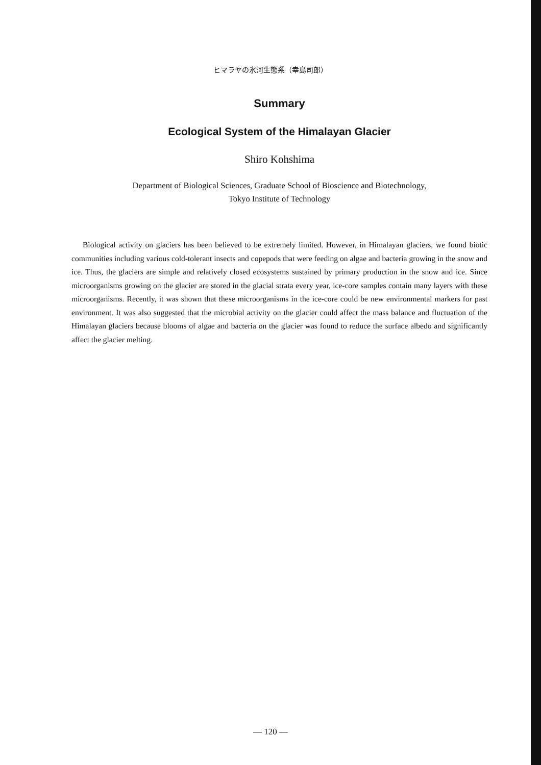ヒマラヤの氷河生態系（幸島司郎）
Summary
Ecological System of the Himalayan Glacier
Shiro Kohshima
Department of Biological Sciences, Graduate School of Bioscience and Biotechnology,
Tokyo Institute of Technology
Biological activity on glaciers has been believed to be extremely limited. However, in Himalayan glaciers, we found biotic communities including various cold-tolerant insects and copepods that were feeding on algae and bacteria growing in the snow and ice. Thus, the glaciers are simple and relatively closed ecosystems sustained by primary production in the snow and ice. Since microorganisms growing on the glacier are stored in the glacial strata every year, ice-core samples contain many layers with these microorganisms. Recently, it was shown that these microorganisms in the ice-core could be new environmental markers for past environment. It was also suggested that the microbial activity on the glacier could affect the mass balance and fluctuation of the Himalayan glaciers because blooms of algae and bacteria on the glacier was found to reduce the surface albedo and significantly affect the glacier melting.
— 120 —